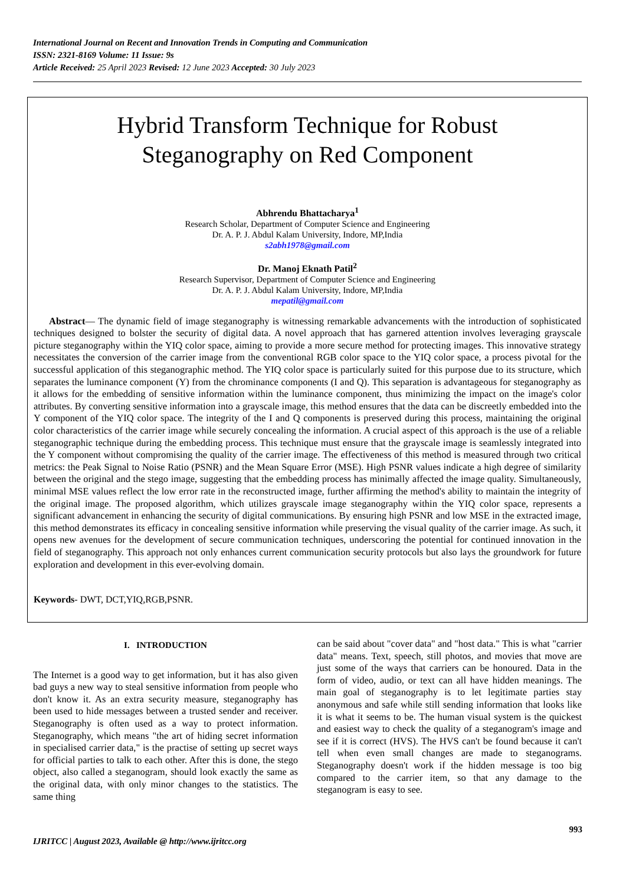International Journal on Recent and Innovation Trends in Computing and Communication
ISSN: 2321-8169 Volume: 11 Issue: 9s
Article Received: 25 April 2023 Revised: 12 June 2023 Accepted: 30 July 2023
Hybrid Transform Technique for Robust
Steganography on Red Component
Abhrendu Bhattacharya<sup>1</sup>
Research Scholar, Department of Computer Science and Engineering
Dr. A. P. J. Abdul Kalam University, Indore, MP,India
s2abh1978@gmail.com
Dr. Manoj Eknath Patil<sup>2</sup>
Research Supervisor, Department of Computer Science and Engineering
Dr. A. P. J. Abdul Kalam University, Indore, MP,India
mepatil@gmail.com
Abstract— The dynamic field of image steganography is witnessing remarkable advancements with the introduction of sophisticated techniques designed to bolster the security of digital data. A novel approach that has garnered attention involves leveraging grayscale picture steganography within the YIQ color space, aiming to provide a more secure method for protecting images. This innovative strategy necessitates the conversion of the carrier image from the conventional RGB color space to the YIQ color space, a process pivotal for the successful application of this steganographic method. The YIQ color space is particularly suited for this purpose due to its structure, which separates the luminance component (Y) from the chrominance components (I and Q). This separation is advantageous for steganography as it allows for the embedding of sensitive information within the luminance component, thus minimizing the impact on the image's color attributes. By converting sensitive information into a grayscale image, this method ensures that the data can be discreetly embedded into the Y component of the YIQ color space. The integrity of the I and Q components is preserved during this process, maintaining the original color characteristics of the carrier image while securely concealing the information. A crucial aspect of this approach is the use of a reliable steganographic technique during the embedding process. This technique must ensure that the grayscale image is seamlessly integrated into the Y component without compromising the quality of the carrier image. The effectiveness of this method is measured through two critical metrics: the Peak Signal to Noise Ratio (PSNR) and the Mean Square Error (MSE). High PSNR values indicate a high degree of similarity between the original and the stego image, suggesting that the embedding process has minimally affected the image quality. Simultaneously, minimal MSE values reflect the low error rate in the reconstructed image, further affirming the method's ability to maintain the integrity of the original image. The proposed algorithm, which utilizes grayscale image steganography within the YIQ color space, represents a significant advancement in enhancing the security of digital communications. By ensuring high PSNR and low MSE in the extracted image, this method demonstrates its efficacy in concealing sensitive information while preserving the visual quality of the carrier image. As such, it opens new avenues for the development of secure communication techniques, underscoring the potential for continued innovation in the field of steganography. This approach not only enhances current communication security protocols but also lays the groundwork for future exploration and development in this ever-evolving domain.
Keywords- DWT, DCT,YIQ,RGB,PSNR.
I. INTRODUCTION
The Internet is a good way to get information, but it has also given bad guys a new way to steal sensitive information from people who don't know it. As an extra security measure, steganography has been used to hide messages between a trusted sender and receiver. Steganography is often used as a way to protect information. Steganography, which means "the art of hiding secret information in specialised carrier data," is the practise of setting up secret ways for official parties to talk to each other. After this is done, the stego object, also called a steganogram, should look exactly the same as the original data, with only minor changes to the statistics. The same thing
can be said about "cover data" and "host data." This is what "carrier data" means. Text, speech, still photos, and movies that move are just some of the ways that carriers can be honoured. Data in the form of video, audio, or text can all have hidden meanings. The main goal of steganography is to let legitimate parties stay anonymous and safe while still sending information that looks like it is what it seems to be. The human visual system is the quickest and easiest way to check the quality of a steganogram's image and see if it is correct (HVS). The HVS can't be found because it can't tell when even small changes are made to steganograms. Steganography doesn't work if the hidden message is too big compared to the carrier item, so that any damage to the steganogram is easy to see.
993
IJRITCC | August 2023, Available @ http://www.ijritcc.org